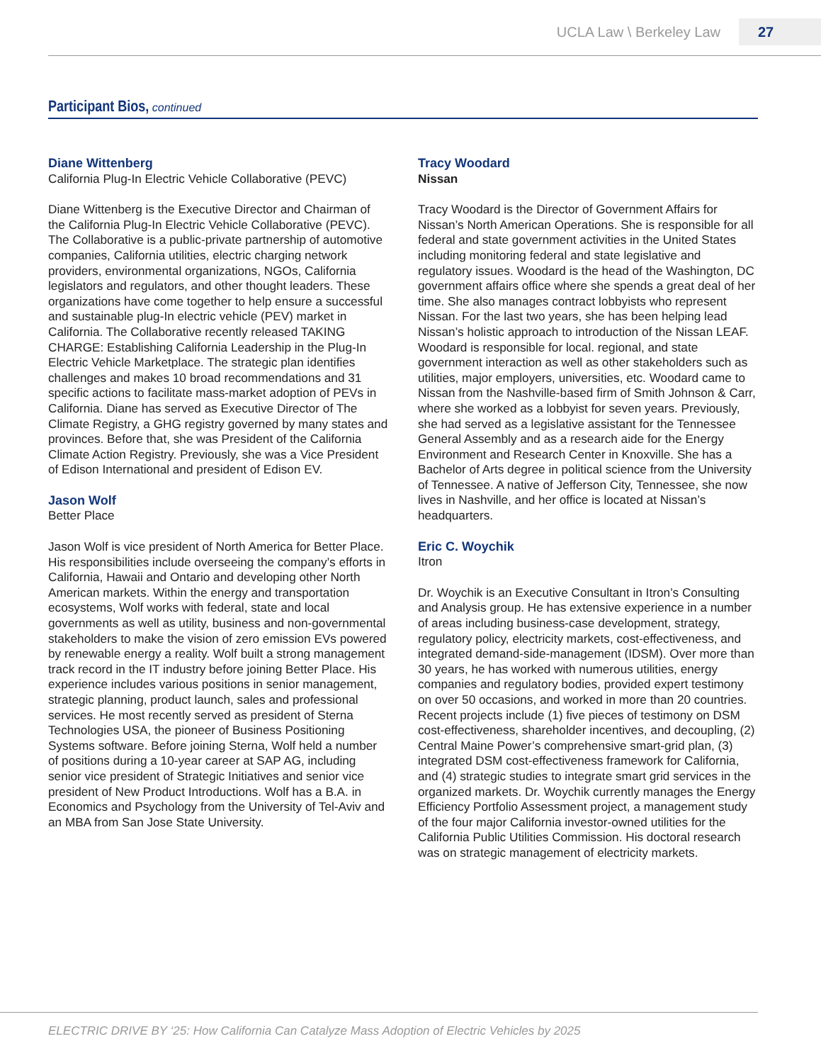UCLA Law \ Berkeley Law 27
Participant Bios, continued
Diane Wittenberg
California Plug-In Electric Vehicle Collaborative (PEVC)
Diane Wittenberg is the Executive Director and Chairman of the California Plug-In Electric Vehicle Collaborative (PEVC). The Collaborative is a public-private partnership of automotive companies, California utilities, electric charging network providers, environmental organizations, NGOs, California legislators and regulators, and other thought leaders. These organizations have come together to help ensure a successful and sustainable plug-In electric vehicle (PEV) market in California. The Collaborative recently released TAKING CHARGE: Establishing California Leadership in the Plug-In Electric Vehicle Marketplace. The strategic plan identifies challenges and makes 10 broad recommendations and 31 specific actions to facilitate mass-market adoption of PEVs in California. Diane has served as Executive Director of The Climate Registry, a GHG registry governed by many states and provinces. Before that, she was President of the California Climate Action Registry. Previously, she was a Vice President of Edison International and president of Edison EV.
Jason Wolf
Better Place
Jason Wolf is vice president of North America for Better Place. His responsibilities include overseeing the company’s efforts in California, Hawaii and Ontario and developing other North American markets. Within the energy and transportation ecosystems, Wolf works with federal, state and local governments as well as utility, business and non-governmental stakeholders to make the vision of zero emission EVs powered by renewable energy a reality. Wolf built a strong management track record in the IT industry before joining Better Place. His experience includes various positions in senior management, strategic planning, product launch, sales and professional services. He most recently served as president of Sterna Technologies USA, the pioneer of Business Positioning Systems software. Before joining Sterna, Wolf held a number of positions during a 10-year career at SAP AG, including senior vice president of Strategic Initiatives and senior vice president of New Product Introductions. Wolf has a B.A. in Economics and Psychology from the University of Tel-Aviv and an MBA from San Jose State University.
Tracy Woodard
Nissan
Tracy Woodard is the Director of Government Affairs for Nissan’s North American Operations. She is responsible for all federal and state government activities in the United States including monitoring federal and state legislative and regulatory issues. Woodard is the head of the Washington, DC government affairs office where she spends a great deal of her time. She also manages contract lobbyists who represent Nissan. For the last two years, she has been helping lead Nissan’s holistic approach to introduction of the Nissan LEAF. Woodard is responsible for local. regional, and state government interaction as well as other stakeholders such as utilities, major employers, universities, etc. Woodard came to Nissan from the Nashville-based firm of Smith Johnson & Carr, where she worked as a lobbyist for seven years. Previously, she had served as a legislative assistant for the Tennessee General Assembly and as a research aide for the Energy Environment and Research Center in Knoxville. She has a Bachelor of Arts degree in political science from the University of Tennessee. A native of Jefferson City, Tennessee, she now lives in Nashville, and her office is located at Nissan’s headquarters.
Eric C. Woychik
Itron
Dr. Woychik is an Executive Consultant in Itron’s Consulting and Analysis group. He has extensive experience in a number of areas including business-case development, strategy, regulatory policy, electricity markets, cost-effectiveness, and integrated demand-side-management (IDSM). Over more than 30 years, he has worked with numerous utilities, energy companies and regulatory bodies, provided expert testimony on over 50 occasions, and worked in more than 20 countries. Recent projects include (1) five pieces of testimony on DSM cost-effectiveness, shareholder incentives, and decoupling, (2) Central Maine Power’s comprehensive smart-grid plan, (3) integrated DSM cost-effectiveness framework for California, and (4) strategic studies to integrate smart grid services in the organized markets. Dr. Woychik currently manages the Energy Efficiency Portfolio Assessment project, a management study of the four major California investor-owned utilities for the California Public Utilities Commission. His doctoral research was on strategic management of electricity markets.
ELECTRIC DRIVE BY ‘25: How California Can Catalyze Mass Adoption of Electric Vehicles by 2025